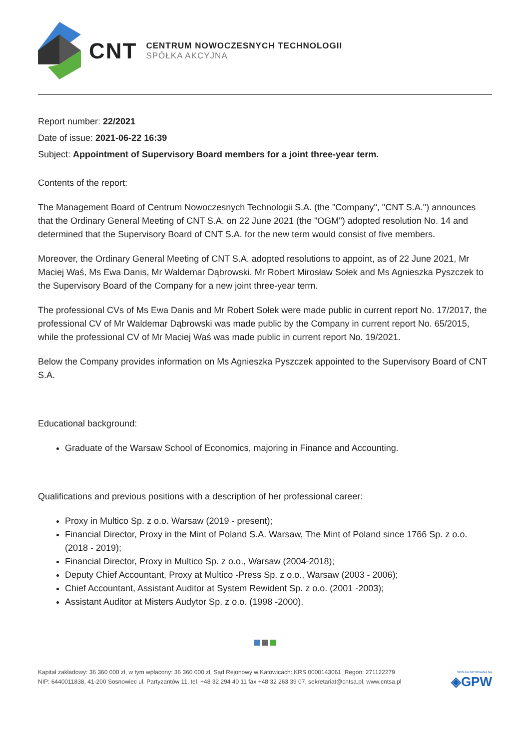CNT
CENTRUM NOWOCZESNYCH TECHNOLOGII
SPÓŁKA AKCYJNA
Report number: 22/2021
Date of issue: 2021-06-22 16:39
Subject: Appointment of Supervisory Board members for a joint three-year term.
Contents of the report:
The Management Board of Centrum Nowoczesnych Technologii S.A. (the "Company", "CNT S.A.") announces that the Ordinary General Meeting of CNT S.A. on 22 June 2021 (the "OGM") adopted resolution No. 14 and determined that the Supervisory Board of CNT S.A. for the new term would consist of five members.
Moreover, the Ordinary General Meeting of CNT S.A. adopted resolutions to appoint, as of 22 June 2021, Mr Maciej Waś, Ms Ewa Danis, Mr Waldemar Dąbrowski, Mr Robert Mirosław Sołek and Ms Agnieszka Pyszczek to the Supervisory Board of the Company for a new joint three-year term.
The professional CVs of Ms Ewa Danis and Mr Robert Sołek were made public in current report No. 17/2017, the professional CV of Mr Waldemar Dąbrowski was made public by the Company in current report No. 65/2015, while the professional CV of Mr Maciej Waś was made public in current report No. 19/2021.
Below the Company provides information on Ms Agnieszka Pyszczek appointed to the Supervisory Board of CNT S.A.
Educational background:
Graduate of the Warsaw School of Economics, majoring in Finance and Accounting.
Qualifications and previous positions with a description of her professional career:
Proxy in Multico Sp. z o.o. Warsaw (2019 - present);
Financial Director, Proxy in the Mint of Poland S.A. Warsaw, The Mint of Poland since 1766 Sp. z o.o. (2018 - 2019);
Financial Director, Proxy in Multico Sp. z o.o., Warsaw (2004-2018);
Deputy Chief Accountant, Proxy at Multico -Press Sp. z o.o., Warsaw (2003 - 2006);
Chief Accountant, Assistant Auditor at System Rewident Sp. z o.o. (2001 -2003);
Assistant Auditor at Misters Audytor Sp. z o.o. (1998 -2000).
Kapitał zakładowy: 36 360 000 zł, w tym wpłacony: 36 360 000 zł, Sąd Rejonowy w Katowicach: KRS 0000143061, Regon: 271122279
NIP: 6440011838, 41-200 Sosnowiec ul. Partyzantów 11, tel. +48 32 294 40 11 fax +48 32 263 39 07, sekretariat@cntsa.pl, www.cntsa.pl
SPÓŁKA NOTOWANA NA
◈GPW